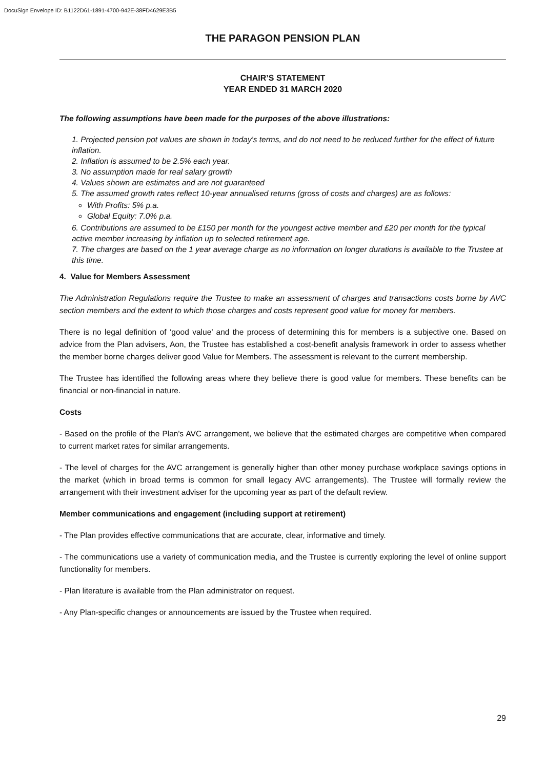DocuSign Envelope ID: B1122D61-1891-4700-942E-38FD4629E3B5
THE PARAGON PENSION PLAN
CHAIR’S STATEMENT
YEAR ENDED 31 MARCH 2020
The following assumptions have been made for the purposes of the above illustrations:
1. Projected pension pot values are shown in today's terms, and do not need to be reduced further for the effect of future inflation.
2. Inflation is assumed to be 2.5% each year.
3. No assumption made for real salary growth
4. Values shown are estimates and are not guaranteed
5. The assumed growth rates reflect 10-year annualised returns (gross of costs and charges) are as follows:
With Profits: 5% p.a.
Global Equity: 7.0% p.a.
6. Contributions are assumed to be £150 per month for the youngest active member and £20 per month for the typical active member increasing by inflation up to selected retirement age.
7. The charges are based on the 1 year average charge as no information on longer durations is available to the Trustee at this time.
4. Value for Members Assessment
The Administration Regulations require the Trustee to make an assessment of charges and transactions costs borne by AVC section members and the extent to which those charges and costs represent good value for money for members.
There is no legal definition of ‘good value’ and the process of determining this for members is a subjective one. Based on advice from the Plan advisers, Aon, the Trustee has established a cost-benefit analysis framework in order to assess whether the member borne charges deliver good Value for Members. The assessment is relevant to the current membership.
The Trustee has identified the following areas where they believe there is good value for members. These benefits can be financial or non-financial in nature.
Costs
- Based on the profile of the Plan's AVC arrangement, we believe that the estimated charges are competitive when compared to current market rates for similar arrangements.
- The level of charges for the AVC arrangement is generally higher than other money purchase workplace savings options in the market (which in broad terms is common for small legacy AVC arrangements). The Trustee will formally review the arrangement with their investment adviser for the upcoming year as part of the default review.
Member communications and engagement (including support at retirement)
- The Plan provides effective communications that are accurate, clear, informative and timely.
- The communications use a variety of communication media, and the Trustee is currently exploring the level of online support functionality for members.
- Plan literature is available from the Plan administrator on request.
- Any Plan-specific changes or announcements are issued by the Trustee when required.
29